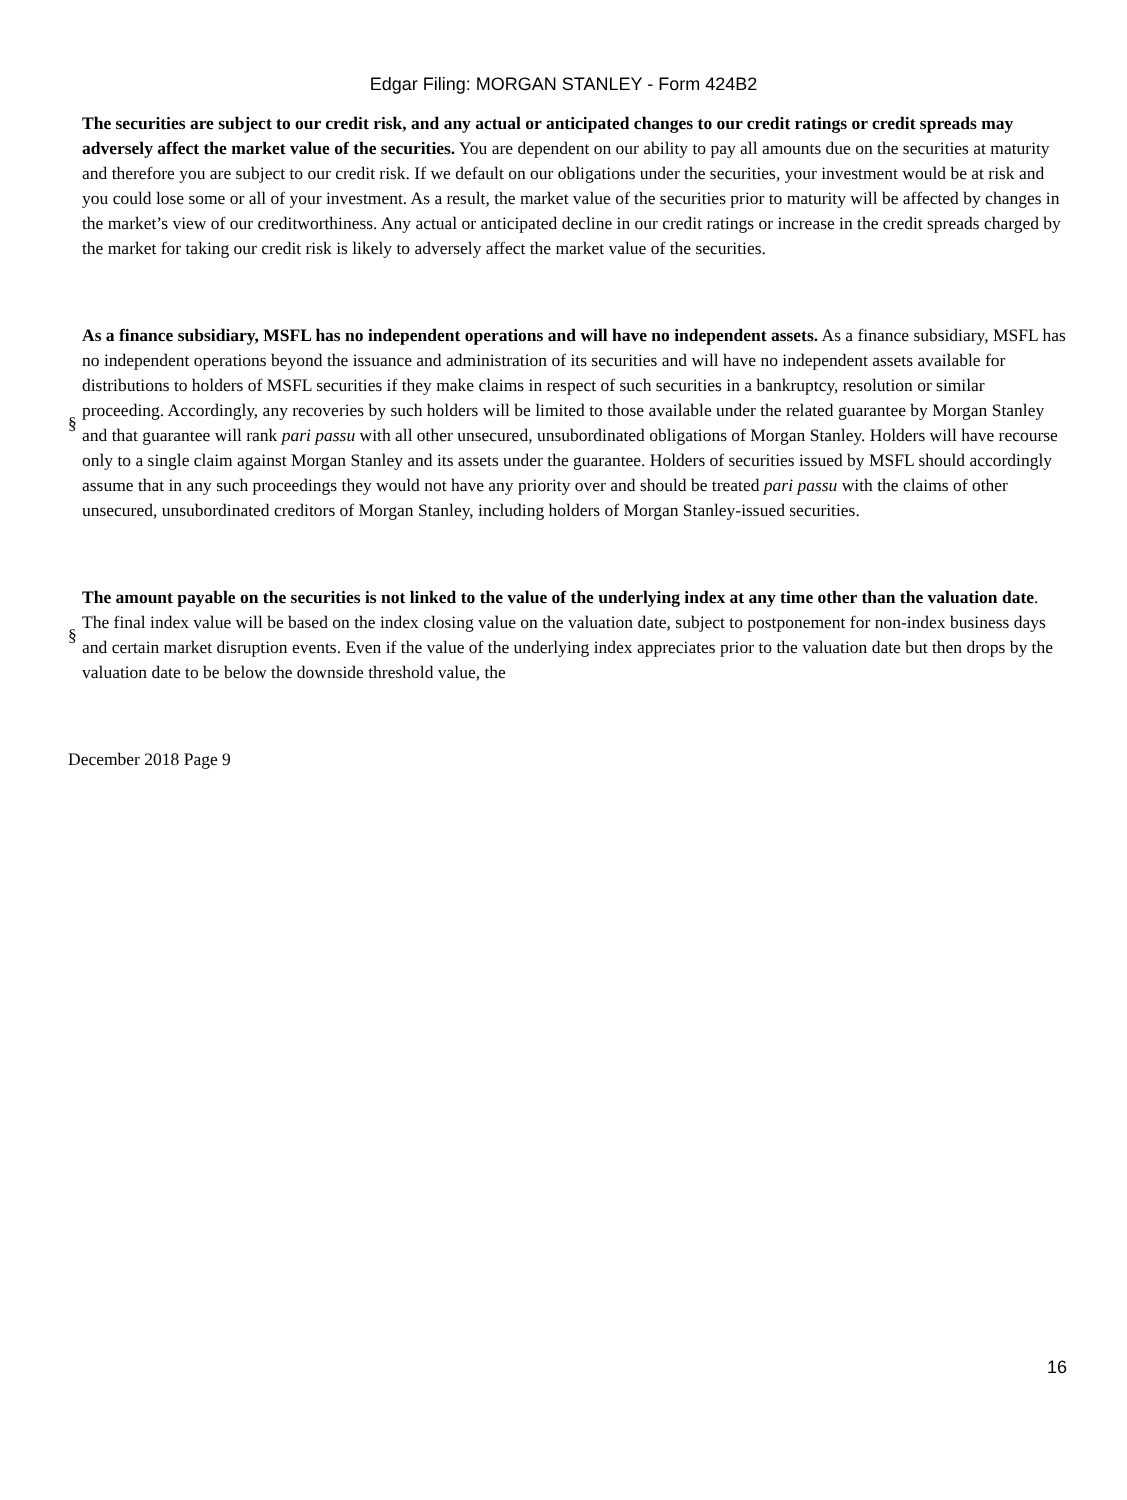Edgar Filing: MORGAN STANLEY - Form 424B2
The securities are subject to our credit risk, and any actual or anticipated changes to our credit ratings or credit spreads may adversely affect the market value of the securities. You are dependent on our ability to pay all amounts due on the securities at maturity and therefore you are subject to our credit risk. If we default on our obligations under the securities, your investment would be at risk and you could lose some or all of your investment. As a result, the market value of the securities prior to maturity will be affected by changes in the market’s view of our creditworthiness. Any actual or anticipated decline in our credit ratings or increase in the credit spreads charged by the market for taking our credit risk is likely to adversely affect the market value of the securities.
§ As a finance subsidiary, MSFL has no independent operations and will have no independent assets. As a finance subsidiary, MSFL has no independent operations beyond the issuance and administration of its securities and will have no independent assets available for distributions to holders of MSFL securities if they make claims in respect of such securities in a bankruptcy, resolution or similar proceeding. Accordingly, any recoveries by such holders will be limited to those available under the related guarantee by Morgan Stanley and that guarantee will rank pari passu with all other unsecured, unsubordinated obligations of Morgan Stanley. Holders will have recourse only to a single claim against Morgan Stanley and its assets under the guarantee. Holders of securities issued by MSFL should accordingly assume that in any such proceedings they would not have any priority over and should be treated pari passu with the claims of other unsecured, unsubordinated creditors of Morgan Stanley, including holders of Morgan Stanley-issued securities.
§ The amount payable on the securities is not linked to the value of the underlying index at any time other than the valuation date. The final index value will be based on the index closing value on the valuation date, subject to postponement for non-index business days and certain market disruption events. Even if the value of the underlying index appreciates prior to the valuation date but then drops by the valuation date to be below the downside threshold value, the
December 2018 Page 9
16